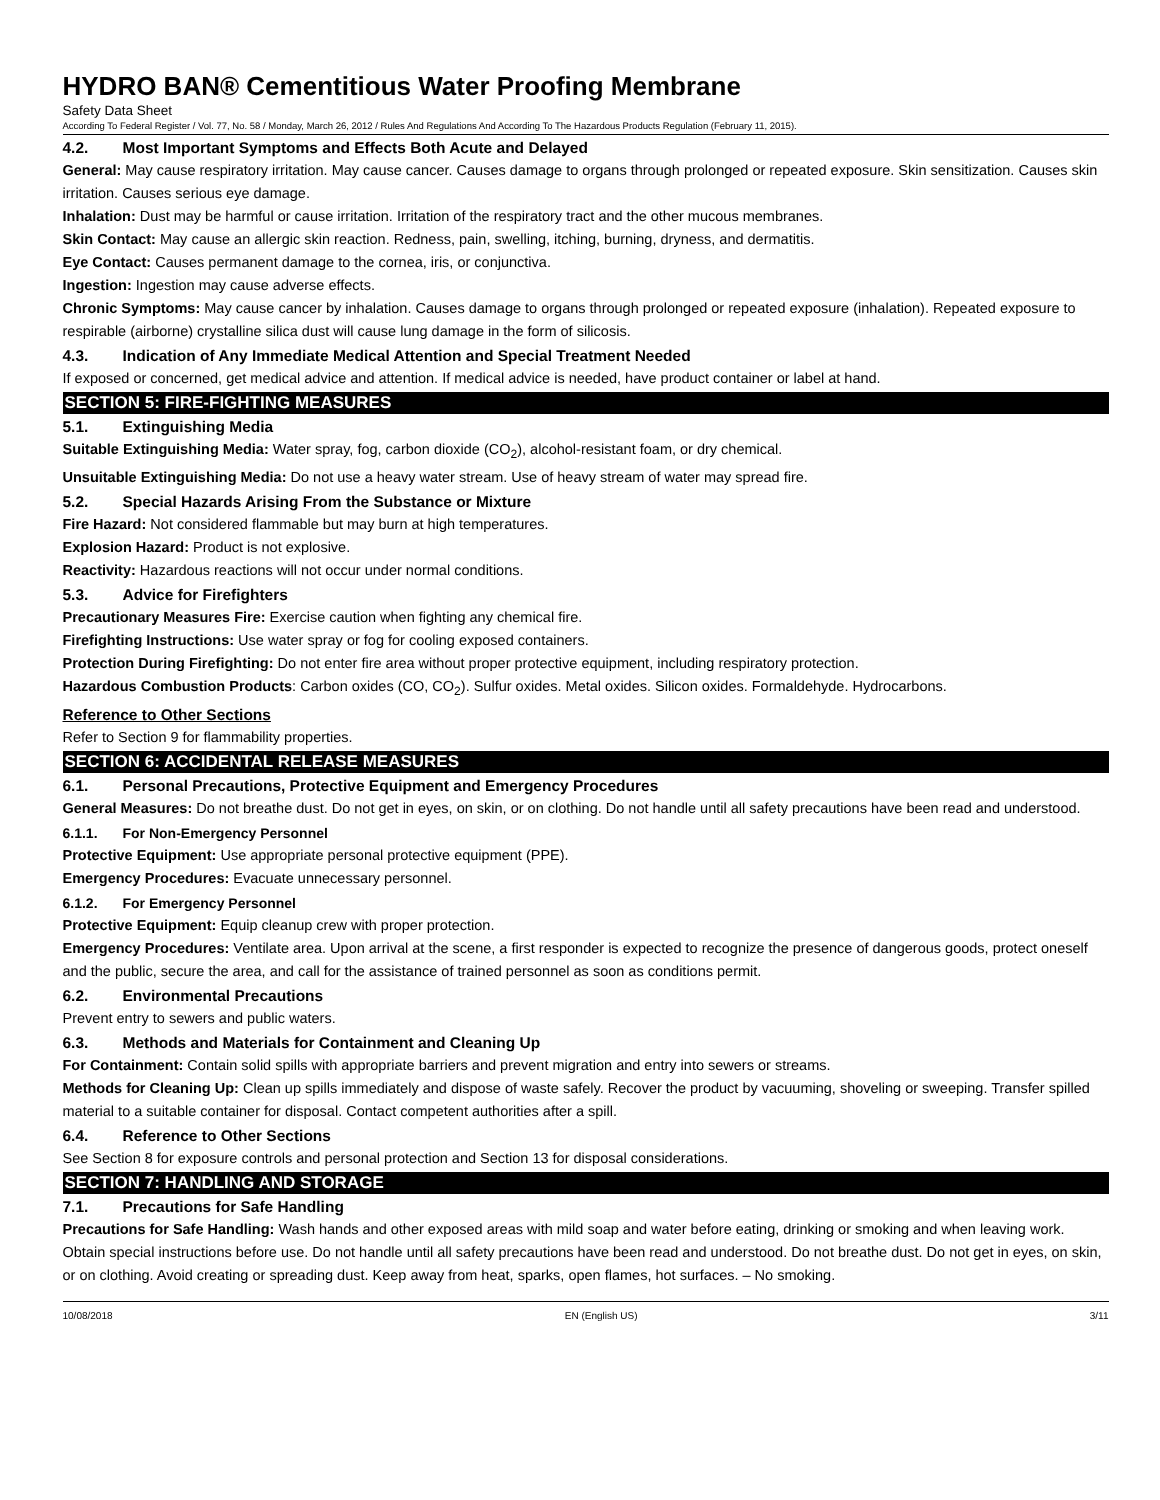HYDRO BAN® Cementitious Water Proofing Membrane
Safety Data Sheet
According To Federal Register / Vol. 77, No. 58 / Monday, March 26, 2012 / Rules And Regulations And According To The Hazardous Products Regulation (February 11, 2015).
4.2. Most Important Symptoms and Effects Both Acute and Delayed
General: May cause respiratory irritation. May cause cancer. Causes damage to organs through prolonged or repeated exposure. Skin sensitization. Causes skin irritation. Causes serious eye damage.
Inhalation: Dust may be harmful or cause irritation. Irritation of the respiratory tract and the other mucous membranes.
Skin Contact: May cause an allergic skin reaction. Redness, pain, swelling, itching, burning, dryness, and dermatitis.
Eye Contact: Causes permanent damage to the cornea, iris, or conjunctiva.
Ingestion: Ingestion may cause adverse effects.
Chronic Symptoms: May cause cancer by inhalation. Causes damage to organs through prolonged or repeated exposure (inhalation). Repeated exposure to respirable (airborne) crystalline silica dust will cause lung damage in the form of silicosis.
4.3. Indication of Any Immediate Medical Attention and Special Treatment Needed
If exposed or concerned, get medical advice and attention. If medical advice is needed, have product container or label at hand.
SECTION 5: FIRE-FIGHTING MEASURES
5.1. Extinguishing Media
Suitable Extinguishing Media: Water spray, fog, carbon dioxide (CO<sub>2</sub>), alcohol-resistant foam, or dry chemical.
Unsuitable Extinguishing Media: Do not use a heavy water stream. Use of heavy stream of water may spread fire.
5.2. Special Hazards Arising From the Substance or Mixture
Fire Hazard: Not considered flammable but may burn at high temperatures.
Explosion Hazard: Product is not explosive.
Reactivity: Hazardous reactions will not occur under normal conditions.
5.3. Advice for Firefighters
Precautionary Measures Fire: Exercise caution when fighting any chemical fire.
Firefighting Instructions: Use water spray or fog for cooling exposed containers.
Protection During Firefighting: Do not enter fire area without proper protective equipment, including respiratory protection.
Hazardous Combustion Products: Carbon oxides (CO, CO<sub>2</sub>). Sulfur oxides. Metal oxides. Silicon oxides. Formaldehyde. Hydrocarbons.
Reference to Other Sections
Refer to Section 9 for flammability properties.
SECTION 6: ACCIDENTAL RELEASE MEASURES
6.1. Personal Precautions, Protective Equipment and Emergency Procedures
General Measures: Do not breathe dust. Do not get in eyes, on skin, or on clothing. Do not handle until all safety precautions have been read and understood.
6.1.1. For Non-Emergency Personnel
Protective Equipment: Use appropriate personal protective equipment (PPE).
Emergency Procedures: Evacuate unnecessary personnel.
6.1.2. For Emergency Personnel
Protective Equipment: Equip cleanup crew with proper protection.
Emergency Procedures: Ventilate area. Upon arrival at the scene, a first responder is expected to recognize the presence of dangerous goods, protect oneself and the public, secure the area, and call for the assistance of trained personnel as soon as conditions permit.
6.2. Environmental Precautions
Prevent entry to sewers and public waters.
6.3. Methods and Materials for Containment and Cleaning Up
For Containment: Contain solid spills with appropriate barriers and prevent migration and entry into sewers or streams.
Methods for Cleaning Up: Clean up spills immediately and dispose of waste safely. Recover the product by vacuuming, shoveling or sweeping. Transfer spilled material to a suitable container for disposal. Contact competent authorities after a spill.
6.4. Reference to Other Sections
See Section 8 for exposure controls and personal protection and Section 13 for disposal considerations.
SECTION 7: HANDLING AND STORAGE
7.1. Precautions for Safe Handling
Precautions for Safe Handling: Wash hands and other exposed areas with mild soap and water before eating, drinking or smoking and when leaving work. Obtain special instructions before use. Do not handle until all safety precautions have been read and understood. Do not breathe dust. Do not get in eyes, on skin, or on clothing. Avoid creating or spreading dust. Keep away from heat, sparks, open flames, hot surfaces. – No smoking.
10/08/2018 EN (English US) 3/11